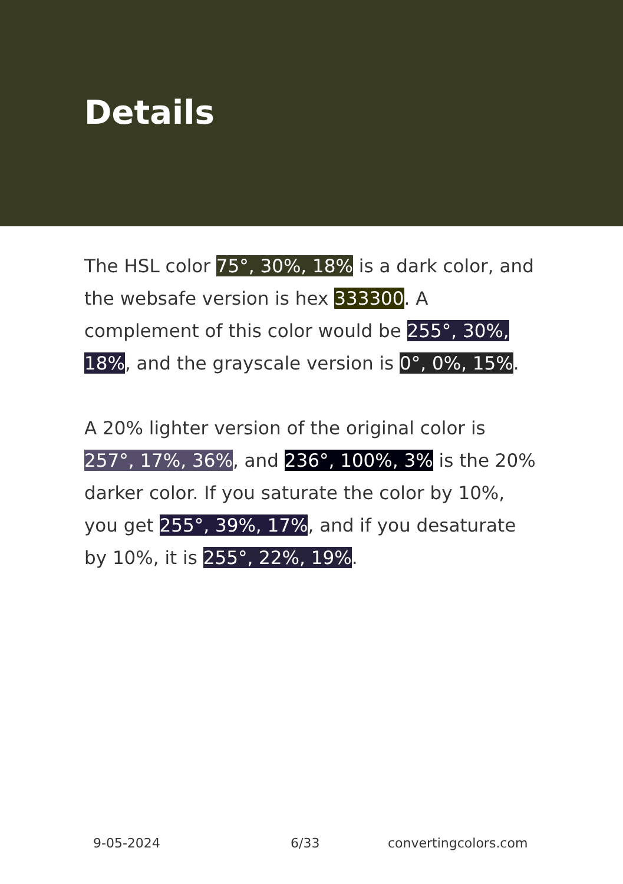Details
The HSL color 75°, 30%, 18% is a dark color, and the websafe version is hex 333300. A complement of this color would be 255°, 30%, 18%, and the grayscale version is 0°, 0%, 15%.
A 20% lighter version of the original color is 257°, 17%, 36%, and 236°, 100%, 3% is the 20% darker color. If you saturate the color by 10%, you get 255°, 39%, 17%, and if you desaturate by 10%, it is 255°, 22%, 19%.
9-05-2024 6/33 convertingcolors.com